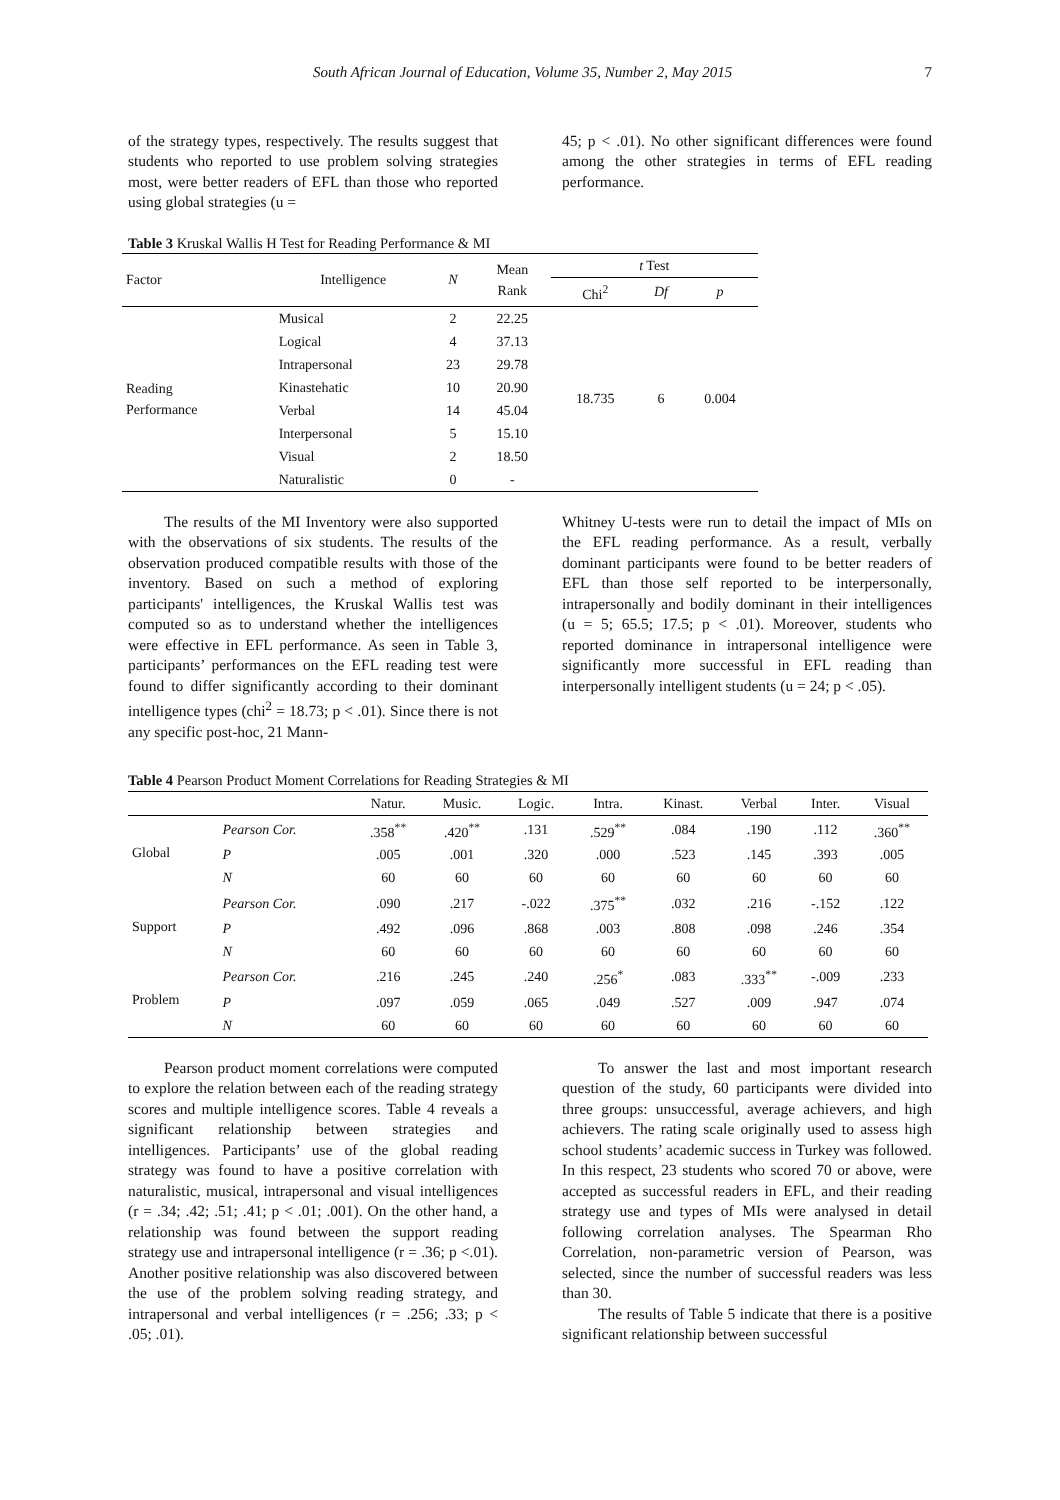South African Journal of Education, Volume 35, Number 2, May 2015 7
of the strategy types, respectively. The results suggest that students who reported to use problem solving strategies most, were better readers of EFL than those who reported using global strategies (u =
45; p < .01). No other significant differences were found among the other strategies in terms of EFL reading performance.
Table 3 Kruskal Wallis H Test for Reading Performance & MI
| Factor | Intelligence | N | Mean Rank | t Test | | |
| --- | --- | --- | --- | --- | --- | --- |
| | | | | Chi<sup>2</sup> | Df | p |
| Reading Performance | Musical | 2 | 22.25 | 18.735 | 6 | 0.004 |
| | Logical | 4 | 37.13 | | | |
| | Intrapersonal | 23 | 29.78 | | | |
| | Kinastehatic | 10 | 20.90 | | | |
| | Verbal | 14 | 45.04 | | | |
| | Interpersonal | 5 | 15.10 | | | |
| | Visual | 2 | 18.50 | | | |
| | Naturalistic | 0 | - | | | |
The results of the MI Inventory were also supported with the observations of six students. The results of the observation produced compatible results with those of the inventory. Based on such a method of exploring participants' intelligences, the Kruskal Wallis test was computed so as to understand whether the intelligences were effective in EFL performance. As seen in Table 3, participants’ performances on the EFL reading test were found to differ significantly according to their dominant intelligence types (chi<sup>2</sup> = 18.73; p < .01). Since there is not any specific post-hoc, 21 Mann-
Whitney U-tests were run to detail the impact of MIs on the EFL reading performance. As a result, verbally dominant participants were found to be better readers of EFL than those self reported to be interpersonally, intrapersonally and bodily dominant in their intelligences (u = 5; 65.5; 17.5; p < .01). Moreover, students who reported dominance in intrapersonal intelligence were significantly more successful in EFL reading than interpersonally intelligent students (u = 24; p < .05).
Table 4 Pearson Product Moment Correlations for Reading Strategies & MI
| | | Natur. | Music. | Logic. | Intra. | Kinast. | Verbal | Inter. | Visual |
| --- | --- | --- | --- | --- | --- | --- | --- | --- | --- |
| Global | Pearson Cor. | .358<sup>**</sup> | .420<sup>**</sup> | .131 | .529<sup>**</sup> | .084 | .190 | .112 | .360<sup>**</sup> |
| | P | .005 | .001 | .320 | .000 | .523 | .145 | .393 | .005 |
| | N | 60 | 60 | 60 | 60 | 60 | 60 | 60 | 60 |
| Support | Pearson Cor. | .090 | .217 | -.022 | .375<sup>**</sup> | .032 | .216 | -.152 | .122 |
| | P | .492 | .096 | .868 | .003 | .808 | .098 | .246 | .354 |
| | N | 60 | 60 | 60 | 60 | 60 | 60 | 60 | 60 |
| Problem | Pearson Cor. | .216 | .245 | .240 | .256<sup>*</sup> | .083 | .333<sup>**</sup> | -.009 | .233 |
| | P | .097 | .059 | .065 | .049 | .527 | .009 | .947 | .074 |
| | N | 60 | 60 | 60 | 60 | 60 | 60 | 60 | 60 |
Pearson product moment correlations were computed to explore the relation between each of the reading strategy scores and multiple intelligence scores. Table 4 reveals a significant relationship between strategies and intelligences. Participants’ use of the global reading strategy was found to have a positive correlation with naturalistic, musical, intrapersonal and visual intelligences (r = .34; .42; .51; .41; p < .01; .001). On the other hand, a relationship was found between the support reading strategy use and intrapersonal intelligence (r = .36; p <.01). Another positive relationship was also discovered between the use of the problem solving reading strategy, and intrapersonal and verbal intelligences (r = .256; .33; p < .05; .01).
To answer the last and most important research question of the study, 60 participants were divided into three groups: unsuccessful, average achievers, and high achievers. The rating scale originally used to assess high school students’ academic success in Turkey was followed. In this respect, 23 students who scored 70 or above, were accepted as successful readers in EFL, and their reading strategy use and types of MIs were analysed in detail following correlation analyses. The Spearman Rho Correlation, non-parametric version of Pearson, was selected, since the number of successful readers was less than 30.
The results of Table 5 indicate that there is a positive significant relationship between successful